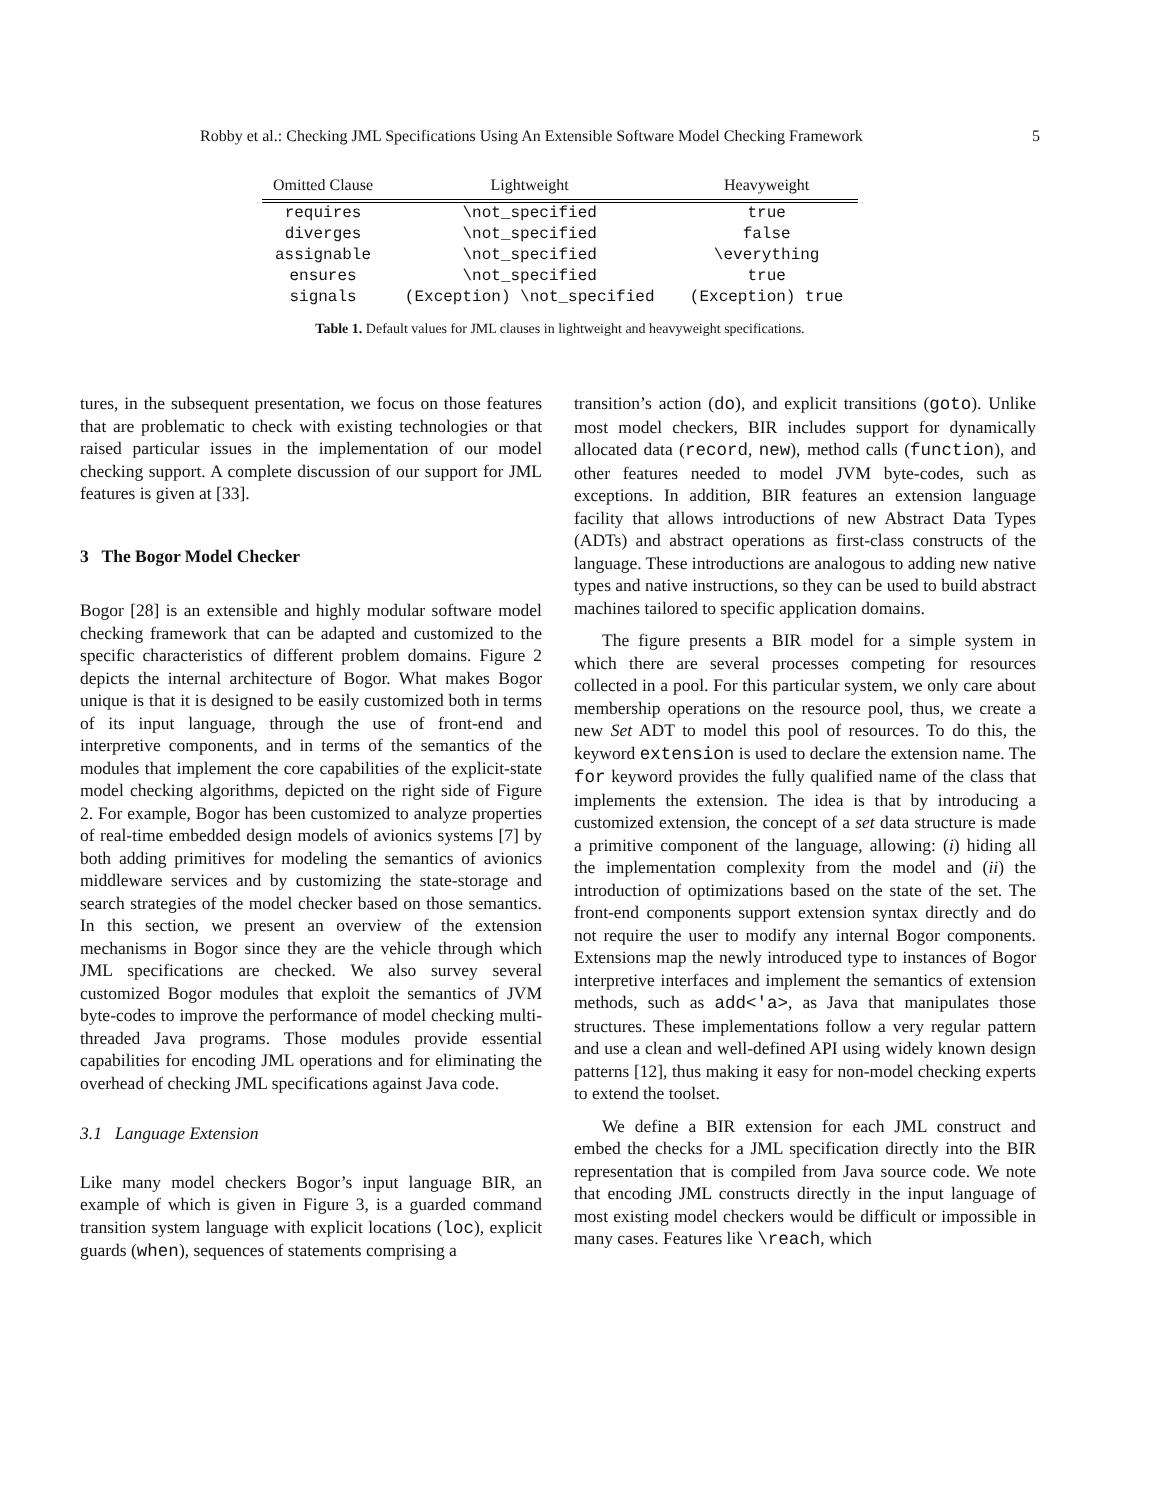Robby et al.: Checking JML Specifications Using An Extensible Software Model Checking Framework 5
| Omitted Clause | Lightweight | Heavyweight |
| --- | --- | --- |
| requires | \not_specified | true |
| diverges | \not_specified | false |
| assignable | \not_specified | \everything |
| ensures | \not_specified | true |
| signals | (Exception) \not_specified | (Exception) true |
Table 1. Default values for JML clauses in lightweight and heavyweight specifications.
tures, in the subsequent presentation, we focus on those features that are problematic to check with existing technologies or that raised particular issues in the implementation of our model checking support. A complete discussion of our support for JML features is given at [33].
3 The Bogor Model Checker
Bogor [28] is an extensible and highly modular software model checking framework that can be adapted and customized to the specific characteristics of different problem domains. Figure 2 depicts the internal architecture of Bogor. What makes Bogor unique is that it is designed to be easily customized both in terms of its input language, through the use of front-end and interpretive components, and in terms of the semantics of the modules that implement the core capabilities of the explicit-state model checking algorithms, depicted on the right side of Figure 2. For example, Bogor has been customized to analyze properties of real-time embedded design models of avionics systems [7] by both adding primitives for modeling the semantics of avionics middleware services and by customizing the state-storage and search strategies of the model checker based on those semantics. In this section, we present an overview of the extension mechanisms in Bogor since they are the vehicle through which JML specifications are checked. We also survey several customized Bogor modules that exploit the semantics of JVM byte-codes to improve the performance of model checking multi-threaded Java programs. Those modules provide essential capabilities for encoding JML operations and for eliminating the overhead of checking JML specifications against Java code.
3.1 Language Extension
Like many model checkers Bogor’s input language BIR, an example of which is given in Figure 3, is a guarded command transition system language with explicit locations (loc), explicit guards (when), sequences of statements comprising a
transition’s action (do), and explicit transitions (goto). Unlike most model checkers, BIR includes support for dynamically allocated data (record, new), method calls (function), and other features needed to model JVM byte-codes, such as exceptions. In addition, BIR features an extension language facility that allows introductions of new Abstract Data Types (ADTs) and abstract operations as first-class constructs of the language. These introductions are analogous to adding new native types and native instructions, so they can be used to build abstract machines tailored to specific application domains.
The figure presents a BIR model for a simple system in which there are several processes competing for resources collected in a pool. For this particular system, we only care about membership operations on the resource pool, thus, we create a new Set ADT to model this pool of resources. To do this, the keyword extension is used to declare the extension name. The for keyword provides the fully qualified name of the class that implements the extension. The idea is that by introducing a customized extension, the concept of a set data structure is made a primitive component of the language, allowing: (i) hiding all the implementation complexity from the model and (ii) the introduction of optimizations based on the state of the set. The front-end components support extension syntax directly and do not require the user to modify any internal Bogor components. Extensions map the newly introduced type to instances of Bogor interpretive interfaces and implement the semantics of extension methods, such as add<'a>, as Java that manipulates those structures. These implementations follow a very regular pattern and use a clean and well-defined API using widely known design patterns [12], thus making it easy for non-model checking experts to extend the toolset.
We define a BIR extension for each JML construct and embed the checks for a JML specification directly into the BIR representation that is compiled from Java source code. We note that encoding JML constructs directly in the input language of most existing model checkers would be difficult or impossible in many cases. Features like \reach, which